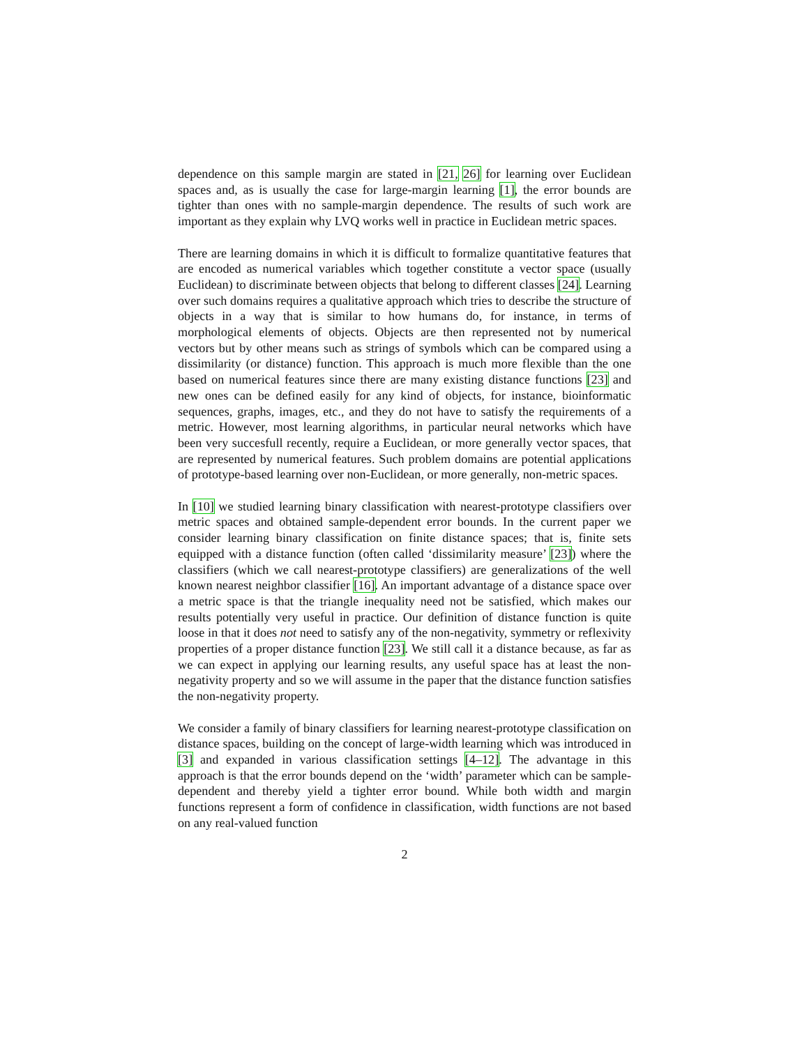dependence on this sample margin are stated in [21, 26] for learning over Euclidean spaces and, as is usually the case for large-margin learning [1], the error bounds are tighter than ones with no sample-margin dependence. The results of such work are important as they explain why LVQ works well in practice in Euclidean metric spaces.
There are learning domains in which it is difficult to formalize quantitative features that are encoded as numerical variables which together constitute a vector space (usually Euclidean) to discriminate between objects that belong to different classes [24]. Learning over such domains requires a qualitative approach which tries to describe the structure of objects in a way that is similar to how humans do, for instance, in terms of morphological elements of objects. Objects are then represented not by numerical vectors but by other means such as strings of symbols which can be compared using a dissimilarity (or distance) function. This approach is much more flexible than the one based on numerical features since there are many existing distance functions [23] and new ones can be defined easily for any kind of objects, for instance, bioinformatic sequences, graphs, images, etc., and they do not have to satisfy the requirements of a metric. However, most learning algorithms, in particular neural networks which have been very succesfull recently, require a Euclidean, or more generally vector spaces, that are represented by numerical features. Such problem domains are potential applications of prototype-based learning over non-Euclidean, or more generally, non-metric spaces.
In [10] we studied learning binary classification with nearest-prototype classifiers over metric spaces and obtained sample-dependent error bounds. In the current paper we consider learning binary classification on finite distance spaces; that is, finite sets equipped with a distance function (often called ‘dissimilarity measure’ [23]) where the classifiers (which we call nearest-prototype classifiers) are generalizations of the well known nearest neighbor classifier [16]. An important advantage of a distance space over a metric space is that the triangle inequality need not be satisfied, which makes our results potentially very useful in practice. Our definition of distance function is quite loose in that it does not need to satisfy any of the non-negativity, symmetry or reflexivity properties of a proper distance function [23]. We still call it a distance because, as far as we can expect in applying our learning results, any useful space has at least the non-negativity property and so we will assume in the paper that the distance function satisfies the non-negativity property.
We consider a family of binary classifiers for learning nearest-prototype classification on distance spaces, building on the concept of large-width learning which was introduced in [3] and expanded in various classification settings [4–12]. The advantage in this approach is that the error bounds depend on the ‘width’ parameter which can be sample-dependent and thereby yield a tighter error bound. While both width and margin functions represent a form of confidence in classification, width functions are not based on any real-valued function
2